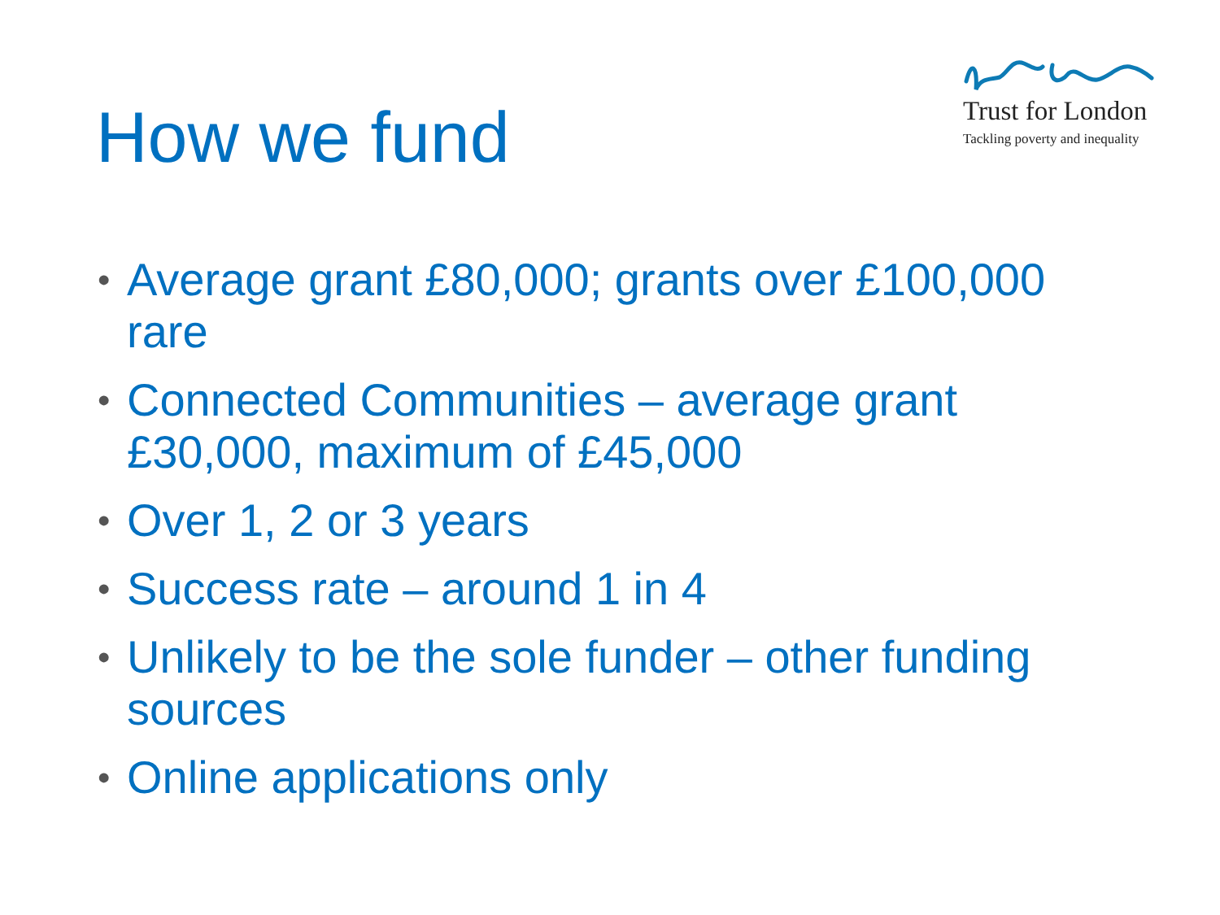How we fund
Trust for London
Tackling poverty and inequality
• Average grant £80,000; grants over £100,000 rare
• Connected Communities – average grant £30,000, maximum of £45,000
• Over 1, 2 or 3 years
• Success rate – around 1 in 4
• Unlikely to be the sole funder – other funding sources
• Online applications only